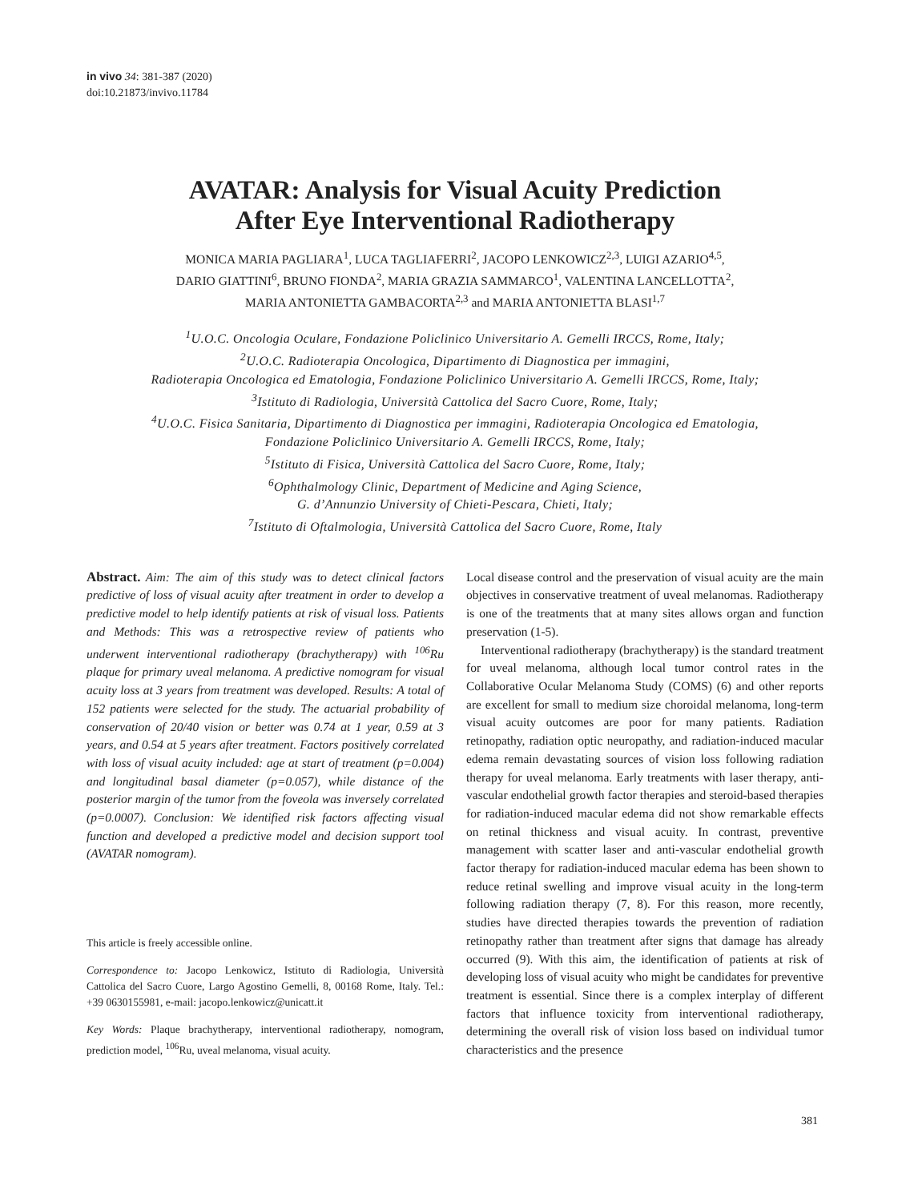in vivo 34: 381-387 (2020)
doi:10.21873/invivo.11784
AVATAR: Analysis for Visual Acuity Prediction
After Eye Interventional Radiotherapy
MONICA MARIA PAGLIARA<sup>1</sup>, LUCA TAGLIAFERRI<sup>2</sup>, JACOPO LENKOWICZ<sup>2,3</sup>, LUIGI AZARIO<sup>4,5</sup>,
DARIO GIATTINI<sup>6</sup>, BRUNO FIONDA<sup>2</sup>, MARIA GRAZIA SAMMARCO<sup>1</sup>, VALENTINA LANCELLOTTA<sup>2</sup>,
MARIA ANTONIETTA GAMBACORTA<sup>2,3</sup> and MARIA ANTONIETTA BLASI<sup>1,7</sup>
<sup>1</sup> U.O.C. Oncologia Oculare, Fondazione Policlinico Universitario A. Gemelli IRCCS, Rome, Italy;
<sup>2</sup> U.O.C. Radioterapia Oncologica, Dipartimento di Diagnostica per immagini,
Radioterapia Oncologica ed Ematologia, Fondazione Policlinico Universitario A. Gemelli IRCCS, Rome, Italy;
<sup>3</sup> Istituto di Radiologia, Università Cattolica del Sacro Cuore, Rome, Italy;
<sup>4</sup> U.O.C. Fisica Sanitaria, Dipartimento di Diagnostica per immagini, Radioterapia Oncologica ed Ematologia,
Fondazione Policlinico Universitario A. Gemelli IRCCS, Rome, Italy;
<sup>5</sup> Istituto di Fisica, Università Cattolica del Sacro Cuore, Rome, Italy;
<sup>6</sup> Ophthalmology Clinic, Department of Medicine and Aging Science,
G. d’Annunzio University of Chieti-Pescara, Chieti, Italy;
<sup>7</sup> Istituto di Oftalmologia, Università Cattolica del Sacro Cuore, Rome, Italy
Abstract. Aim: The aim of this study was to detect clinical factors predictive of loss of visual acuity after treatment in order to develop a predictive model to help identify patients at risk of visual loss. Patients and Methods: This was a retrospective review of patients who underwent interventional radiotherapy (brachytherapy) with <sup>106</sup>Ru plaque for primary uveal melanoma. A predictive nomogram for visual acuity loss at 3 years from treatment was developed. Results: A total of 152 patients were selected for the study. The actuarial probability of conservation of 20/40 vision or better was 0.74 at 1 year, 0.59 at 3 years, and 0.54 at 5 years after treatment. Factors positively correlated with loss of visual acuity included: age at start of treatment (p=0.004) and longitudinal basal diameter (p=0.057), while distance of the posterior margin of the tumor from the foveola was inversely correlated (p=0.0007). Conclusion: We identified risk factors affecting visual function and developed a predictive model and decision support tool (AVATAR nomogram).
This article is freely accessible online.
Correspondence to: Jacopo Lenkowicz, Istituto di Radiologia, Università Cattolica del Sacro Cuore, Largo Agostino Gemelli, 8, 00168 Rome, Italy. Tel.: +39 0630155981, e-mail: jacopo.lenkowicz@unicatt.it
Key Words: Plaque brachytherapy, interventional radiotherapy, nomogram, prediction model, <sup>106</sup>Ru, uveal melanoma, visual acuity.
Local disease control and the preservation of visual acuity are the main objectives in conservative treatment of uveal melanomas. Radiotherapy is one of the treatments that at many sites allows organ and function preservation (1-5).
Interventional radiotherapy (brachytherapy) is the standard treatment for uveal melanoma, although local tumor control rates in the Collaborative Ocular Melanoma Study (COMS) (6) and other reports are excellent for small to medium size choroidal melanoma, long-term visual acuity outcomes are poor for many patients. Radiation retinopathy, radiation optic neuropathy, and radiation-induced macular edema remain devastating sources of vision loss following radiation therapy for uveal melanoma. Early treatments with laser therapy, anti-vascular endothelial growth factor therapies and steroid-based therapies for radiation-induced macular edema did not show remarkable effects on retinal thickness and visual acuity. In contrast, preventive management with scatter laser and anti-vascular endothelial growth factor therapy for radiation-induced macular edema has been shown to reduce retinal swelling and improve visual acuity in the long-term following radiation therapy (7, 8). For this reason, more recently, studies have directed therapies towards the prevention of radiation retinopathy rather than treatment after signs that damage has already occurred (9). With this aim, the identification of patients at risk of developing loss of visual acuity who might be candidates for preventive treatment is essential. Since there is a complex interplay of different factors that influence toxicity from interventional radiotherapy, determining the overall risk of vision loss based on individual tumor characteristics and the presence
381